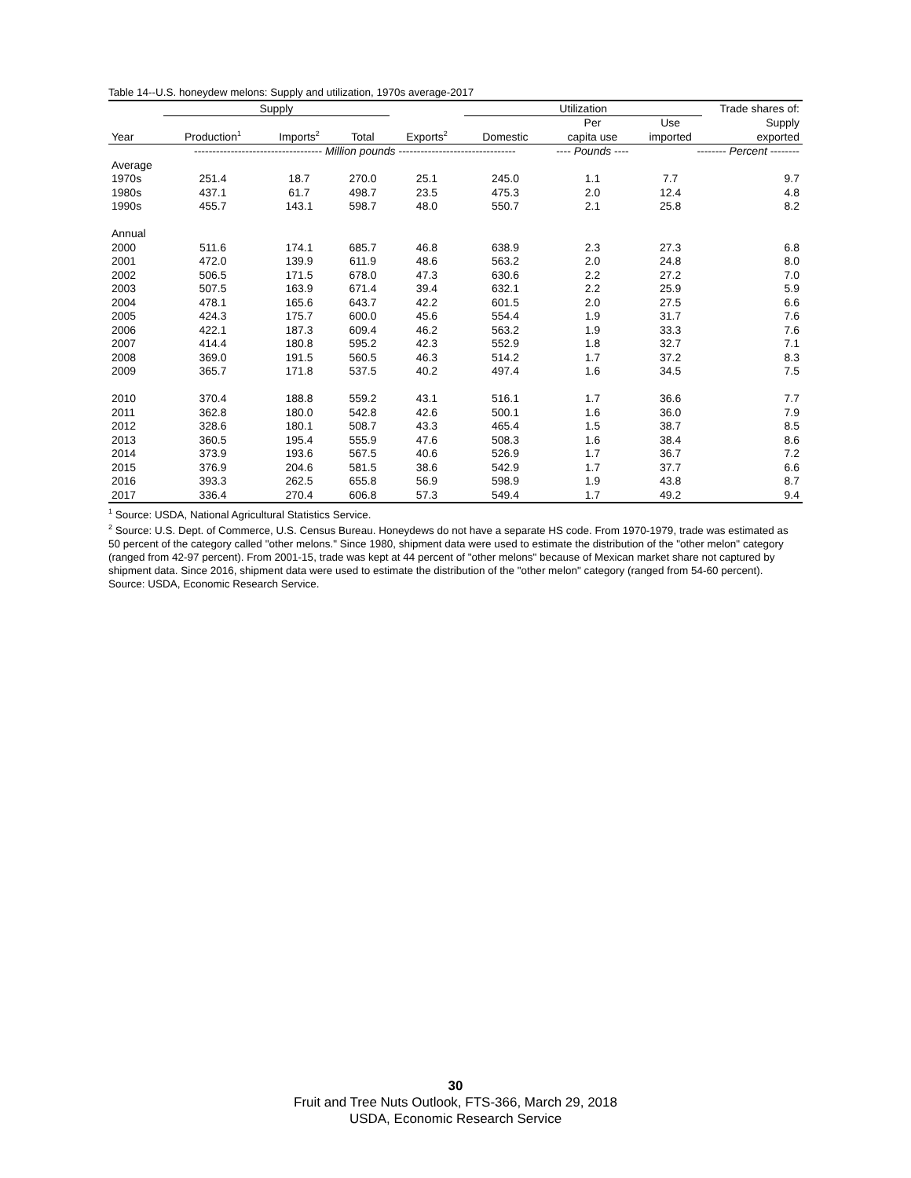Table 14--U.S. honeydew melons: Supply and utilization, 1970s average-2017
| | Supply | | | | Utilization | | | Trade shares of: |
| --- | --- | --- | --- | --- | --- | --- | --- | --- |
| | | | | | | Per | Use | Supply |
| Year | Production<sup>1</sup> | Imports<sup>2</sup> | Total | Exports<sup>2</sup> | Domestic | capita use | imported | exported |
| | ----------------------------------- Million pounds -------------------------------- | | | | | ---- Pounds ---- | -------- Percent -------- | |
| Average | | | | | | | | |
| 1970s | 251.4 | 18.7 | 270.0 | 25.1 | 245.0 | 1.1 | 7.7 | 9.7 |
| 1980s | 437.1 | 61.7 | 498.7 | 23.5 | 475.3 | 2.0 | 12.4 | 4.8 |
| 1990s | 455.7 | 143.1 | 598.7 | 48.0 | 550.7 | 2.1 | 25.8 | 8.2 |
| Annual | | | | | | | | |
| 2000 | 511.6 | 174.1 | 685.7 | 46.8 | 638.9 | 2.3 | 27.3 | 6.8 |
| 2001 | 472.0 | 139.9 | 611.9 | 48.6 | 563.2 | 2.0 | 24.8 | 8.0 |
| 2002 | 506.5 | 171.5 | 678.0 | 47.3 | 630.6 | 2.2 | 27.2 | 7.0 |
| 2003 | 507.5 | 163.9 | 671.4 | 39.4 | 632.1 | 2.2 | 25.9 | 5.9 |
| 2004 | 478.1 | 165.6 | 643.7 | 42.2 | 601.5 | 2.0 | 27.5 | 6.6 |
| 2005 | 424.3 | 175.7 | 600.0 | 45.6 | 554.4 | 1.9 | 31.7 | 7.6 |
| 2006 | 422.1 | 187.3 | 609.4 | 46.2 | 563.2 | 1.9 | 33.3 | 7.6 |
| 2007 | 414.4 | 180.8 | 595.2 | 42.3 | 552.9 | 1.8 | 32.7 | 7.1 |
| 2008 | 369.0 | 191.5 | 560.5 | 46.3 | 514.2 | 1.7 | 37.2 | 8.3 |
| 2009 | 365.7 | 171.8 | 537.5 | 40.2 | 497.4 | 1.6 | 34.5 | 7.5 |
| 2010 | 370.4 | 188.8 | 559.2 | 43.1 | 516.1 | 1.7 | 36.6 | 7.7 |
| 2011 | 362.8 | 180.0 | 542.8 | 42.6 | 500.1 | 1.6 | 36.0 | 7.9 |
| 2012 | 328.6 | 180.1 | 508.7 | 43.3 | 465.4 | 1.5 | 38.7 | 8.5 |
| 2013 | 360.5 | 195.4 | 555.9 | 47.6 | 508.3 | 1.6 | 38.4 | 8.6 |
| 2014 | 373.9 | 193.6 | 567.5 | 40.6 | 526.9 | 1.7 | 36.7 | 7.2 |
| 2015 | 376.9 | 204.6 | 581.5 | 38.6 | 542.9 | 1.7 | 37.7 | 6.6 |
| 2016 | 393.3 | 262.5 | 655.8 | 56.9 | 598.9 | 1.9 | 43.8 | 8.7 |
| 2017 | 336.4 | 270.4 | 606.8 | 57.3 | 549.4 | 1.7 | 49.2 | 9.4 |
<sup>1</sup> Source: USDA, National Agricultural Statistics Service.
<sup>2</sup> Source: U.S. Dept. of Commerce, U.S. Census Bureau. Honeydews do not have a separate HS code. From 1970-1979, trade was estimated as 50 percent of the category called "other melons." Since 1980, shipment data were used to estimate the distribution of the "other melon" category (ranged from 42-97 percent). From 2001-15, trade was kept at 44 percent of "other melons" because of Mexican market share not captured by shipment data. Since 2016, shipment data were used to estimate the distribution of the "other melon" category (ranged from 54-60 percent).
Source: USDA, Economic Research Service.
30
Fruit and Tree Nuts Outlook, FTS-366, March 29, 2018
USDA, Economic Research Service